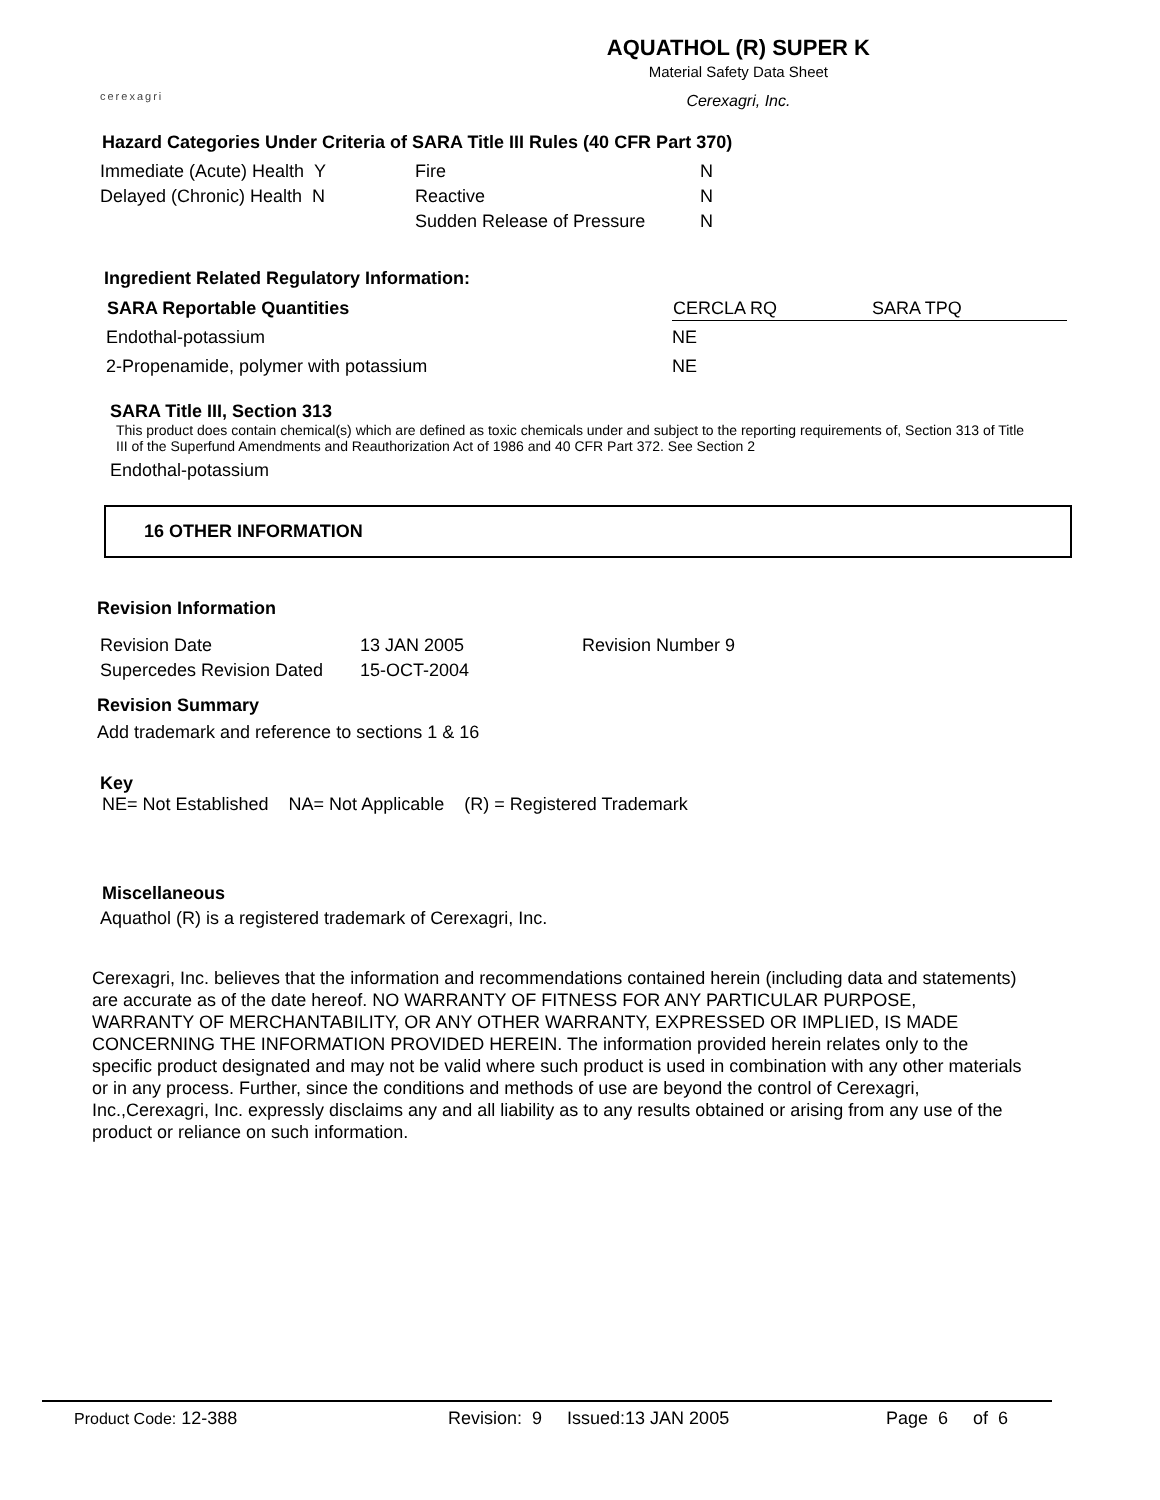cerexagri
AQUATHOL (R) SUPER K
Material Safety Data Sheet
Cerexagri, Inc.
Hazard Categories Under Criteria of SARA Title III Rules (40 CFR Part 370)
| Immediate (Acute) Health Y | Fire | N |
| Delayed (Chronic) Health N | Reactive | N |
| | Sudden Release of Pressure | N |
Ingredient Related Regulatory Information:
| SARA Reportable Quantities | CERCLA RQ | SARA TPQ |
| --- | --- | --- |
| Endothal-potassium | NE | |
| 2-Propenamide, polymer with potassium | NE | |
SARA Title III, Section 313
This product does contain chemical(s) which are defined as toxic chemicals under and subject to the reporting requirements of, Section 313 of Title III of the Superfund Amendments and Reauthorization Act of 1986 and 40 CFR Part 372. See Section 2
Endothal-potassium
16 OTHER INFORMATION
Revision Information
| Revision Date | 13 JAN 2005 | Revision Number 9 |
| Supercedes Revision Dated | 15-OCT-2004 | |
Revision Summary
Add trademark and reference to sections 1 & 16
Key
NE= Not Established NA= Not Applicable (R) = Registered Trademark
Miscellaneous
Aquathol (R) is a registered trademark of Cerexagri, Inc.
Cerexagri, Inc. believes that the information and recommendations contained herein (including data and statements) are accurate as of the date hereof. NO WARRANTY OF FITNESS FOR ANY PARTICULAR PURPOSE, WARRANTY OF MERCHANTABILITY, OR ANY OTHER WARRANTY, EXPRESSED OR IMPLIED, IS MADE CONCERNING THE INFORMATION PROVIDED HEREIN. The information provided herein relates only to the specific product designated and may not be valid where such product is used in combination with any other materials or in any process. Further, since the conditions and methods of use are beyond the control of Cerexagri, Inc.,Cerexagri, Inc. expressly disclaims any and all liability as to any results obtained or arising from any use of the product or reliance on such information.
Product Code: 12-388 Revision: 9 Issued:13 JAN 2005 Page 6 of 6